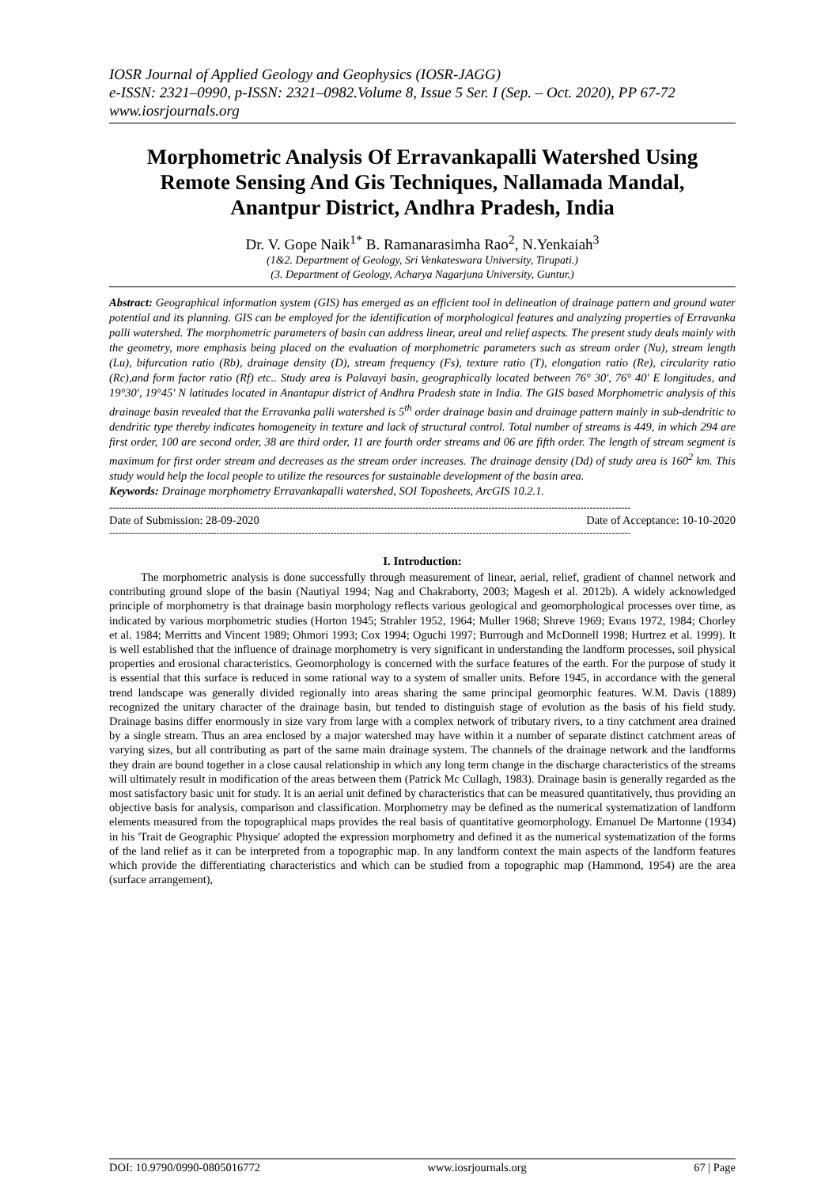IOSR Journal of Applied Geology and Geophysics (IOSR-JAGG)
e-ISSN: 2321–0990, p-ISSN: 2321–0982.Volume 8, Issue 5 Ser. I (Sep. – Oct. 2020), PP 67-72
www.iosrjournals.org
Morphometric Analysis Of Erravankapalli Watershed Using Remote Sensing And Gis Techniques, Nallamada Mandal, Anantpur District, Andhra Pradesh, India
Dr. V. Gope Naik<sup>1*</sup> B. Ramanarasimha Rao<sup>2</sup>, N.Yenkaiah<sup>3</sup>
(1&2. Department of Geology, Sri Venkateswara University, Tirupati.)
(3. Department of Geology, Acharya Nagarjuna University, Guntur.)
Abstract: Geographical information system (GIS) has emerged as an efficient tool in delineation of drainage pattern and ground water potential and its planning. GIS can be employed for the identification of morphological features and analyzing properties of Erravanka palli watershed. The morphometric parameters of basin can address linear, areal and relief aspects. The present study deals mainly with the geometry, more emphasis being placed on the evaluation of morphometric parameters such as stream order (Nu), stream length (Lu), bifurcation ratio (Rb), drainage density (D), stream frequency (Fs), texture ratio (T), elongation ratio (Re), circularity ratio (Rc),and form factor ratio (Rf) etc.. Study area is Palavayi basin, geographically located between 76° 30', 76° 40' E longitudes, and 19°30', 19°45' N latitudes located in Anantapur district of Andhra Pradesh state in India. The GIS based Morphometric analysis of this drainage basin revealed that the Erravanka palli watershed is 5<sup>th</sup> order drainage basin and drainage pattern mainly in sub-dendritic to dendritic type thereby indicates homogeneity in texture and lack of structural control. Total number of streams is 449, in which 294 are first order, 100 are second order, 38 are third order, 11 are fourth order streams and 06 are fifth order. The length of stream segment is maximum for first order stream and decreases as the stream order increases. The drainage density (Dd) of study area is 160<sup>2</sup> km. This study would help the local people to utilize the resources for sustainable development of the basin area.
Keywords: Drainage morphometry Erravankapalli watershed, SOI Toposheets, ArcGIS 10.2.1.
---------------------------------------------------------------------------------------------------------------------------------------------------------------------
Date of Submission: 28-09-2020 Date of Acceptance: 10-10-2020
---------------------------------------------------------------------------------------------------------------------------------------------------------------------
I. Introduction:
The morphometric analysis is done successfully through measurement of linear, aerial, relief, gradient of channel network and contributing ground slope of the basin (Nautiyal 1994; Nag and Chakraborty, 2003; Magesh et al. 2012b). A widely acknowledged principle of morphometry is that drainage basin morphology reflects various geological and geomorphological processes over time, as indicated by various morphometric studies (Horton 1945; Strahler 1952, 1964; Muller 1968; Shreve 1969; Evans 1972, 1984; Chorley et al. 1984; Merritts and Vincent 1989; Ohmori 1993; Cox 1994; Oguchi 1997; Burrough and McDonnell 1998; Hurtrez et al. 1999). It is well established that the influence of drainage morphometry is very significant in understanding the landform processes, soil physical properties and erosional characteristics. Geomorphology is concerned with the surface features of the earth. For the purpose of study it is essential that this surface is reduced in some rational way to a system of smaller units. Before 1945, in accordance with the general trend landscape was generally divided regionally into areas sharing the same principal geomorphic features. W.M. Davis (1889) recognized the unitary character of the drainage basin, but tended to distinguish stage of evolution as the basis of his field study. Drainage basins differ enormously in size vary from large with a complex network of tributary rivers, to a tiny catchment area drained by a single stream. Thus an area enclosed by a major watershed may have within it a number of separate distinct catchment areas of varying sizes, but all contributing as part of the same main drainage system. The channels of the drainage network and the landforms they drain are bound together in a close causal relationship in which any long term change in the discharge characteristics of the streams will ultimately result in modification of the areas between them (Patrick Mc Cullagh, 1983). Drainage basin is generally regarded as the most satisfactory basic unit for study. It is an aerial unit defined by characteristics that can be measured quantitatively, thus providing an objective basis for analysis, comparison and classification. Morphometry may be defined as the numerical systematization of landform elements measured from the topographical maps provides the real basis of quantitative geomorphology. Emanuel De Martonne (1934) in his 'Trait de Geographic Physique' adopted the expression morphometry and defined it as the numerical systematization of the forms of the land relief as it can be interpreted from a topographic map. In any landform context the main aspects of the landform features which provide the differentiating characteristics and which can be studied from a topographic map (Hammond, 1954) are the area (surface arrangement),
DOI: 10.9790/0990-0805016772 www.iosrjournals.org 67 | Page